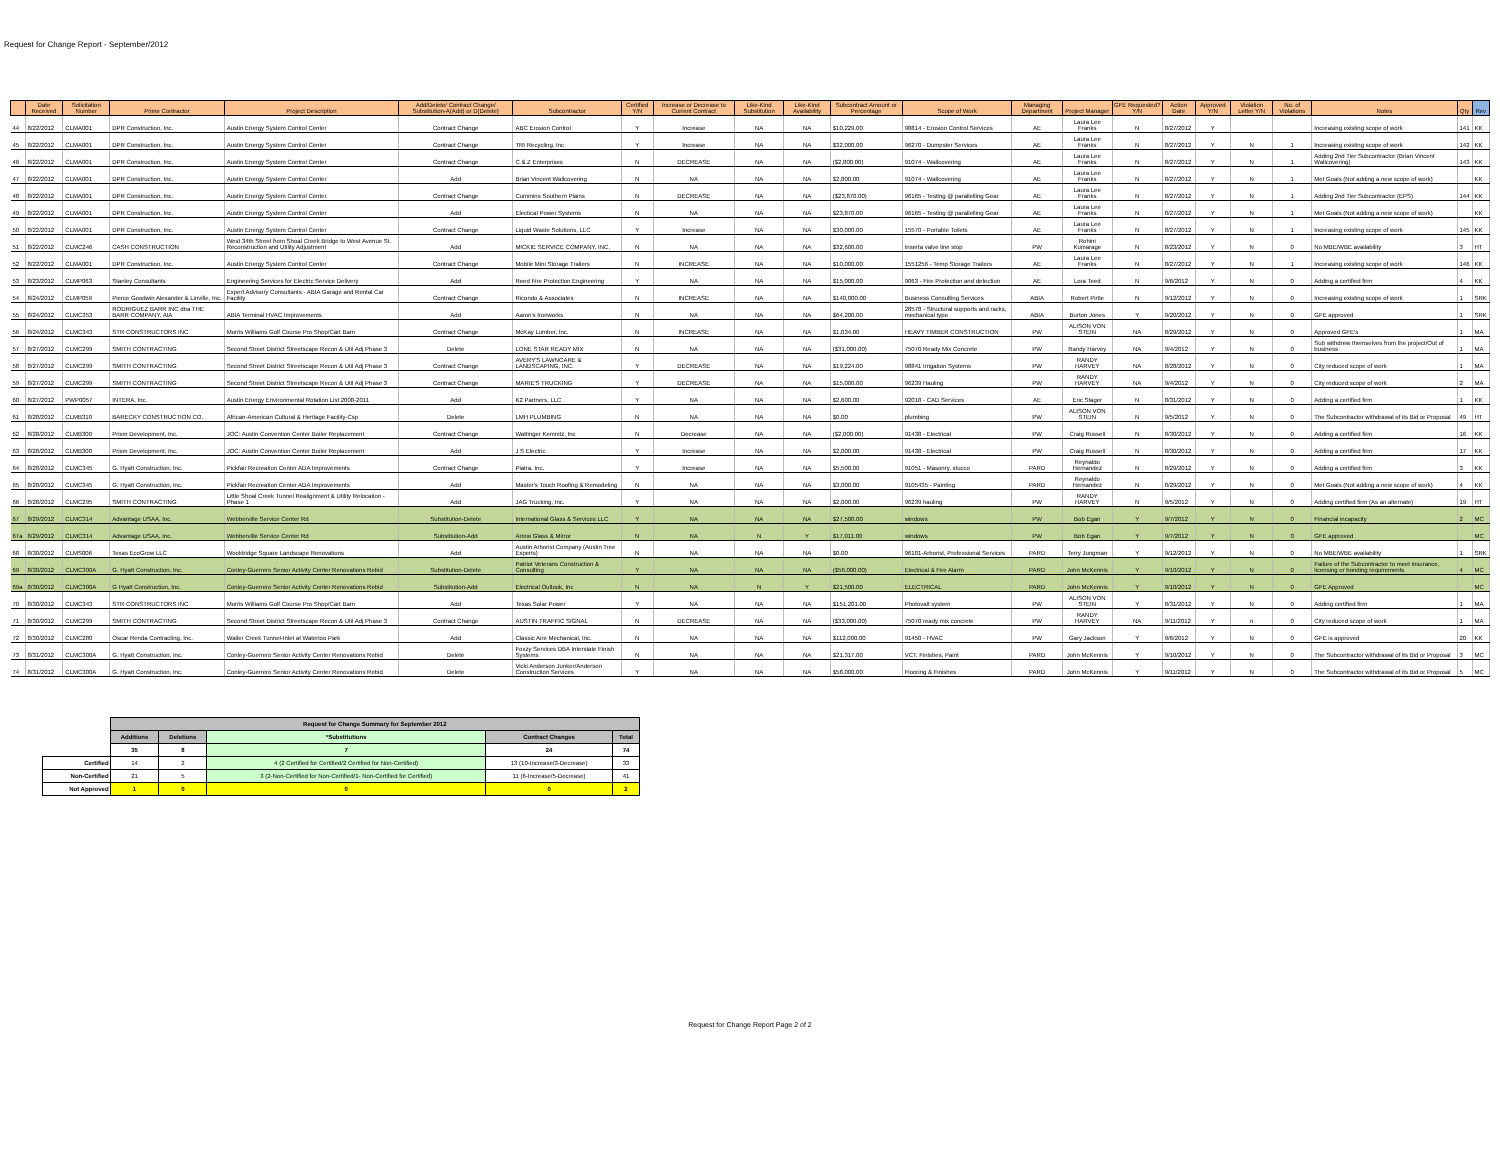Request for Change Report - September/2012
| | Date Received | Solicitation Number | Prime Contractor | Project Description | Add/Delete/ Contract Change/ Substitution-A(Add) or D(Delete) | Subcontractor | Certified Y/N | Increase or Decrease to Current Contract | Like-Kind Substitution | Like-Kind Availability | Subcontract Amount or Percentage | Scope of Work | Managing Department | Project Manager | GFE Requested? Y/N | Action Date | Approved Y/N | Violation Letter Y/N | No. of Violations | Notes | Qty | Rev |
| --- | --- | --- | --- | --- | --- | --- | --- | --- | --- | --- | --- | --- | --- | --- | --- | --- | --- | --- | --- | --- | --- | --- |
| 44 | 8/22/2012 | CLMA001 | DPR Construction, Inc. | Austin Energy System Control Center | Contract Change | ABC Erosion Control | Y | Increase | NA | NA | $10,229.00 | 98814 - Erosion Control Services | AE | Laura Lee Franks | N | 8/27/2012 | Y | | | Increasing existing scope of work | 141 | KK |
| 45 | 8/22/2012 | CLMA001 | DPR Construction, Inc. | Austin Energy System Control Center | Contract Change | TRI Recycling, Inc | Y | Increase | NA | NA | $32,000.00 | 96270 - Dumpster Services | AE | Laura Lee Franks | N | 8/27/2012 | Y | N | 1 | Increasing existing scope of work | 142 | KK |
| 46 | 8/22/2012 | CLMA001 | DPR Construction, Inc. | Austin Energy System Control Center | Contract Change | C & Z Enterprises | N | DECREASE | NA | NA | ($2,800.00) | 91074 - Wallcovering | AE | Laura Lee Franks | N | 8/27/2012 | Y | N | 1 | Adding 2nd Tier Subcontractor (Brian Vincent Wallcovering) | 143 | KK |
| 47 | 8/22/2012 | CLMA001 | DPR Construction, Inc. | Austin Energy System Control Center | Add | Brian Vincent Wallcovering | N | NA | NA | NA | $2,800.00 | 91074 - Wallcovering | AE | Laura Lee Franks | N | 8/27/2012 | Y | N | 1 | Met Goals (Not adding a new scope of work) | | KK |
| 48 | 8/22/2012 | CLMA001 | DPR Construction, Inc. | Austin Energy System Control Center | Contract Change | Cummins Southern Plains | N | DECREASE | NA | NA | ($23,870.00) | 96165 - Testing @ parallelling Gear | AE | Laura Lee Franks | N | 8/27/2012 | Y | N | 1 | Adding 2nd Tier Subcontractor (EPS) | 144 | KK |
| 49 | 8/22/2012 | CLMA001 | DPR Construction, Inc. | Austin Energy System Control Center | Add | Electical Power Systems | N | NA | NA | NA | $23,870.00 | 96165 - Testing @ parallelling Gear | AE | Laura Lee Franks | N | 8/27/2012 | Y | N | 1 | Met Goals (Not adding a new scope of work) | | KK |
| 50 | 8/22/2012 | CLMA001 | DPR Construction, Inc. | Austin Energy System Control Center | Contract Change | Liquid Waste Solutions, LLC | Y | Increase | NA | NA | $30,000.00 | 15570 - Portable Toilets | AE | Laura Lee Franks | N | 8/27/2012 | Y | N | 1 | Increasing existing scope of work | 145 | KK |
| 51 | 8/22/2012 | CLMC246 | CASH CONSTRUCTION | West 34th Street from Shoal Creek Bridge to West Avenue St. Reconstruction and Utility Adjustment | Add | MICKIE SERVICE COMPANY, INC. | N | NA | NA | NA | $32,600.00 | Inserta valve line stop | PW | Rohini Kumarage | N | 8/23/2012 | Y | N | 0 | No MBE/WBE availability | 3 | HT |
| 52 | 8/22/2012 | CLMA001 | DPR Construction, Inc. | Austin Energy System Control Center | Contract Change | Mobile Mini Storage Trailers | N | INCREASE | NA | NA | $10,000.00 | 1551256 - Temp Storage Trailers | AE | Laura Lee Franks | N | 8/27/2012 | Y | N | 1 | Increasing existing scope of work | 146 | KK |
| 53 | 8/23/2012 | CLMP063 | Stanley Consultants | Engineering Services for Electric Service Delivery | Add | Reed Fire Protection Engineering | Y | NA | NA | NA | $15,000.00 | 9063 - Fire Protection and detection | AE | Lora Teed | N | 9/6/2012 | Y | N | 0 | Adding a certified firm | 4 | KK |
| 54 | 8/24/2012 | CLMP059 | Pierce Goodwin Alexander & Linville, Inc. | Expert Advisory Consultants - ABIA Garage and Rental Car Facility | Contract Change | Ricondo & Associates | N | INCREASE | NA | NA | $140,000.00 | Business Consulting Services | ABIA | Robert Pirtle | N | 9/12/2012 | Y | N | 0 | Increasing existing scope of work | 1 | SRK |
| 55 | 8/24/2012 | CLMC353 | RODRIGUEZ BARR INC dba THE BARR COMPANY, AIA | ABIA Terminal HVAC Improvements | Add | Aaron's Ironworks | N | NA | NA | NA | $64,200.00 | 28578 - Structural supports and racks, mechanical type | ABIA | Burton Jones | Y | 9/20/2012 | Y | N | 0 | GFE approved | 1 | SRK |
| 56 | 8/24/2012 | CLMC343 | STR CONSTRUCTORS INC | Morris Williams Golf Course Pro Shop/Cart Barn | Contract Change | McKay Lumber, Inc. | N | INCREASE | NA | NA | $1,034.00 | HEAVY TIMBER CONSTRUCTION | PW | ALISON VON STEIN | NA | 8/29/2012 | Y | N | 0 | Approved GFE's | 1 | MA |
| 57 | 8/27/2012 | CLMC299 | SMITH CONTRACTING | Second Street District Streetscape Recon & Util Adj Phase 3 | Delete | LONE STAR READY MIX | N | NA | NA | NA | ($31,000.00) | 75070 Ready Mix Concrete | PW | Randy Harvey | NA | 9/4/2012 | Y | N | 0 | Sub withdrew themselves from the project/Out of business | 1 | MA |
| 58 | 8/27/2012 | CLMC299 | SMITH CONTRACTING | Second Street District Streetscape Recon & Util Adj Phase 3 | Contract Change | AVERY'S LAWNCARE & LANDSCAPING, INC. | Y | DECREASE | NA | NA | $19,224.00 | 98841 Irrigation Systems | PW | RANDY HARVEY | NA | 8/28/2012 | Y | N | 0 | City reduced scope of work | 1 | MA |
| 59 | 8/27/2012 | CLMC299 | SMITH CONTRACTING | Second Street District Streetscape Recon & Util Adj Phase 3 | Contract Change | MARIE'S TRUCKING | Y | DECREASE | NA | NA | $15,000.00 | 96239 Hauling | PW | RANDY HARVEY | NA | 9/4/2012 | Y | N | 0 | City reduced scope of work | 2 | MA |
| 60 | 8/27/2012 | PWP0057 | INTERA, Inc. | Austin Energy Environmental Rotation List 2008-2011 | Add | K2 Partners, LLC | Y | NA | NA | NA | $2,600.00 | 92018 - CAD Services | AE | Eric Stager | N | 8/31/2012 | Y | N | 0 | Adding a certified firm | 1 | KK |
| 61 | 8/28/2012 | CLMB310 | BARECKY CONSTRUCTION CO. | African-American Cultural & Heritage Facility-Csp | Delete | LMH PLUMBING | N | NA | NA | NA | $0.00 | plumbing | PW | ALISON VON STEIN | N | 9/5/2012 | Y | N | 0 | The Subcontractor withdrawal of its Bid or Proposal | 49 | HT |
| 62 | 8/28/2012 | CLMB300 | Prism Development, Inc. | JOC: Austin Convention Center Boiler Replacement | Contract Change | Wattinger Kemnitz, Inc | N | Decrease | NA | NA | ($2,000.00) | 91438 - Electrical | PW | Craig Russell | N | 8/30/2012 | Y | N | 0 | Adding a certified firm | 16 | KK |
| 63 | 8/28/2012 | CLMB300 | Prism Development, Inc. | JOC: Austin Convention Center Boiler Replacement | Add | J S Electric | Y | Increase | NA | NA | $2,000.00 | 91438 - Electrical | PW | Craig Russell | N | 8/30/2012 | Y | N | 0 | Adding a certified firm | 17 | KK |
| 64 | 8/28/2012 | CLMC345 | G. Hyatt Construction, Inc. | Pickfair Recreation Center ADA Improvements | Contract Change | Piatra, Inc. | Y | Increase | NA | NA | $5,500.00 | 91051 - Masonry, stucco | PARD | Reynaldo Hernandez | N | 8/29/2012 | Y | N | 0 | Adding a certified firm | 3 | KK |
| 65 | 8/28/2012 | CLMC345 | G. Hyatt Construction, Inc. | Pickfair Recreation Center ADA Improvements | Add | Master's Touch Roofing & Remodeling | N | NA | NA | NA | $3,000.00 | 9105435 - Painting | PARD | Reynaldo Hernandez | N | 8/29/2012 | Y | N | 0 | Met Goals (Not adding a new scope of work) | 4 | KK |
| 66 | 8/28/2012 | CLMC295 | SMITH CONTRACTING | Little Shoal Creek Tunnel Realignment & Utility Relocation - Phase 1 | Add | JAG Trucking, Inc. | Y | NA | NA | NA | $2,000.00 | 96239 hauling | PW | RANDY HARVEY | N | 9/5/2012 | Y | N | 0 | Adding certified firm (As an alternate) | 19 | HT |
| 67 | 8/29/2012 | CLMC314 | Advantage USAA, Inc. | Webberville Service Center Rd | Substitution-Delete | International Glass & Services LLC | Y | NA | NA | NA | $27,500.00 | windows | PW | Bob Egan | Y | 9/7/2012 | Y | N | 0 | Financial incapacity | 2 | MC |
| 67a | 8/29/2012 | CLMC314 | Advantage USAA, Inc. | Webberville Service Center Rd | Substitution-Add | Arrow Glass & Mirror | N | NA | N | Y | $17,011.00 | windows | PW | Bob Egan | Y | 9/7/2012 | Y | N | 0 | GFE approved | | MC |
| 68 | 8/30/2012 | CLMS006 | Texas EcoGrow LLC | Wooldridge Square Landscape Renovations | Add | Austin Arborist Company (Austin Tree Experts) | N | NA | NA | NA | $0.00 | 96101-Arborist, Professional Services | PARD | Terry Jungman | Y | 9/12/2012 | Y | N | 0 | No MBE/WBE availability | 1 | SRK |
| 69 | 8/30/2012 | CLMC300A | G. Hyatt Construction, Inc. | Conley-Guerrero Senior Activity Center Renovations Rebid | Substitution-Delete | Patriot Veterans Construction & Consulting | Y | NA | NA | NA | ($56,000.00) | Electrical & Fire Alarm | PARD | John McKennis | Y | 9/10/2012 | Y | N | 0 | Failure of the Subcontractor to meet insurance, licensing or bonding requirements | 4 | MC |
| 69a | 8/30/2012 | CLMC300A | G Hyatt Construction, Inc. | Conley-Guerrero Senior Activity Center Renovations Rebid | Substitution-Add | Electrical Outlook, Inc | N | NA | N | Y | $21,500.00 | ELECTRICAL | PARD | John McKennis | Y | 9/10/2012 | Y | N | 0 | GFE Approved | | MC |
| 70 | 8/30/2012 | CLMC343 | STR CONSTRUCTORS INC | Morris Williams Golf Course Pro Shop/Cart Barn | Add | Texas Solar Power | Y | NA | NA | NA | $151,201.00 | Photovalt system | PW | ALISON VON STEIN | Y | 8/31/2012 | Y | N | 0 | Adding certified firm | 1 | MA |
| 71 | 8/30/2012 | CLMC299 | SMITH CONTRACTING | Second Street District Streetscape Recon & Util Adj Phase 3 | Contract Change | AUSTIN TRAFFIC SIGNAL | N | DECREASE | NA | NA | ($33,000.00) | 75070 ready mix concrete | PW | RANDY HARVEY | NA | 9/11/2012 | Y | n | 0 | City reduced scope of work | 1 | MA |
| 72 | 8/30/2012 | CLMC280 | Oscar Renda Contracting, Inc. | Waller Creek Tunnel-Inlet at Waterloo Park | Add | Classic Aire Mechanical, Inc. | N | NA | NA | NA | $112,000.00 | 91450 - HVAC | PW | Gary Jackson | Y | 9/6/2012 | Y | N | 0 | GFE is approved | 20 | KK |
| 73 | 8/31/2012 | CLMC300A | G. Hyatt Construction, Inc. | Conley-Guerrero Senior Activity Center Renovations Rebid | Delete | Foxzy Services DBA Interstate Finish Systems | N | NA | NA | NA | $21,317.00 | VCT, Finishes, Paint | PARD | John McKennis | Y | 9/10/2012 | Y | N | 0 | The Subcontractor withdrawal of its Bid or Proposal | 3 | MC |
| 74 | 8/31/2012 | CLMC300A | G. Hyatt Construction, Inc. | Conley-Guerrero Senior Activity Center Renovations Rebid | Delete | Vicki Anderson Junker/Anderson Construction Services | Y | NA | NA | NA | $58,000.00 | Flooring & Finishes | PARD | John McKennis | Y | 9/11/2012 | Y | N | 0 | The Subcontractor withdrawal of its Bid or Proposal | 5 | MC |
| | Request for Change Summary for September 2012 | | | | |
| | Additions | Deletions | *Substitutions | Contract Changes | Total |
| | 35 | 8 | 7 | 24 | 74 |
| Certified | 14 | 2 | 4 (2 Certified for Certified/2 Certified for Non-Certified) | 13 (10-Increase/3-Decrease) | 33 |
| Non-Certified | 21 | 5 | 3 (2-Non-Certified for Non-Certified/1- Non-Certified for Certified) | 11 (6-Increase/5-Decrease) | 41 |
| Not Approved | 1 | 0 | 0 | 0 | 2 |
Request for Change Report Page 2 of 2